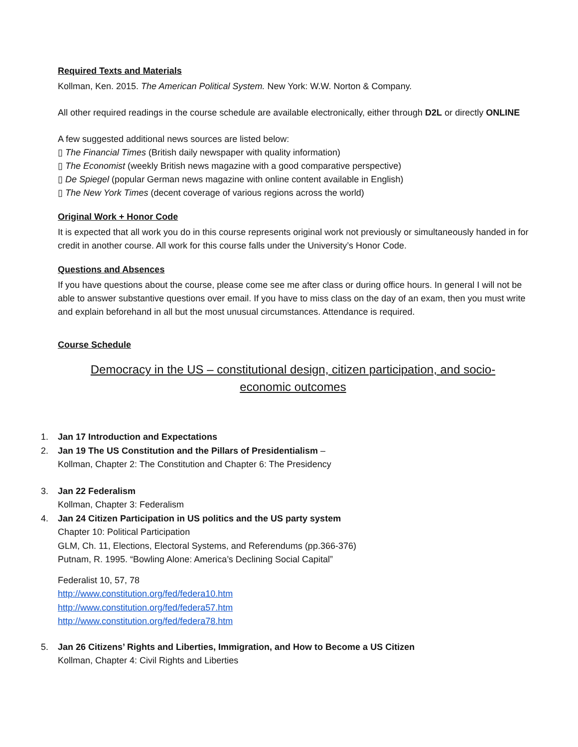Required Texts and Materials
Kollman, Ken. 2015. The American Political System. New York: W.W. Norton & Company.
All other required readings in the course schedule are available electronically, either through D2L or directly ONLINE
A few suggested additional news sources are listed below:
▯ The Financial Times (British daily newspaper with quality information)
▯ The Economist (weekly British news magazine with a good comparative perspective)
▯ De Spiegel (popular German news magazine with online content available in English)
▯ The New York Times (decent coverage of various regions across the world)
Original Work + Honor Code
It is expected that all work you do in this course represents original work not previously or simultaneously handed in for credit in another course. All work for this course falls under the University’s Honor Code.
Questions and Absences
If you have questions about the course, please come see me after class or during office hours. In general I will not be able to answer substantive questions over email. If you have to miss class on the day of an exam, then you must write and explain beforehand in all but the most unusual circumstances. Attendance is required.
Course Schedule
Democracy in the US – constitutional design, citizen participation, and socio-
economic outcomes
1. Jan 17 Introduction and Expectations
2. Jan 19 The US Constitution and the Pillars of Presidentialism –
Kollman, Chapter 2: The Constitution and Chapter 6: The Presidency
3. Jan 22 Federalism
Kollman, Chapter 3: Federalism
4. Jan 24 Citizen Participation in US politics and the US party system
Chapter 10: Political Participation
GLM, Ch. 11, Elections, Electoral Systems, and Referendums (pp.366-376)
Putnam, R. 1995. “Bowling Alone: America’s Declining Social Capital”
Federalist 10, 57, 78
http://www.constitution.org/fed/federa10.htm
http://www.constitution.org/fed/federa57.htm
http://www.constitution.org/fed/federa78.htm
5. Jan 26 Citizens’ Rights and Liberties, Immigration, and How to Become a US Citizen
Kollman, Chapter 4: Civil Rights and Liberties